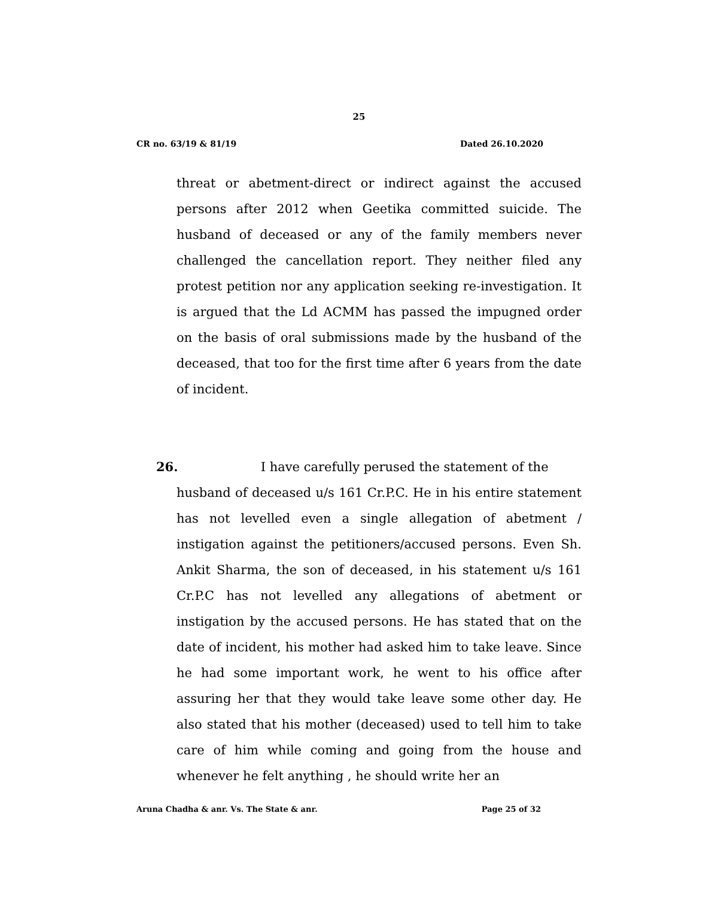25
CR no. 63/19 & 81/19 Dated 26.10.2020
threat or abetment-direct or indirect against the accused persons after 2012 when Geetika committed suicide. The husband of deceased or any of the family members never challenged the cancellation report. They neither filed any protest petition nor any application seeking re-investigation. It is argued that the Ld ACMM has passed the impugned order on the basis of oral submissions made by the husband of the deceased, that too for the first time after 6 years from the date of incident.
26. I have carefully perused the statement of the
husband of deceased u/s 161 Cr.P.C. He in his entire statement has not levelled even a single allegation of abetment / instigation against the petitioners/accused persons. Even Sh. Ankit Sharma, the son of deceased, in his statement u/s 161 Cr.P.C has not levelled any allegations of abetment or instigation by the accused persons. He has stated that on the date of incident, his mother had asked him to take leave. Since he had some important work, he went to his office after assuring her that they would take leave some other day. He also stated that his mother (deceased) used to tell him to take care of him while coming and going from the house and whenever he felt anything , he should write her an
Aruna Chadha & anr. Vs. The State & anr. Page 25 of 32